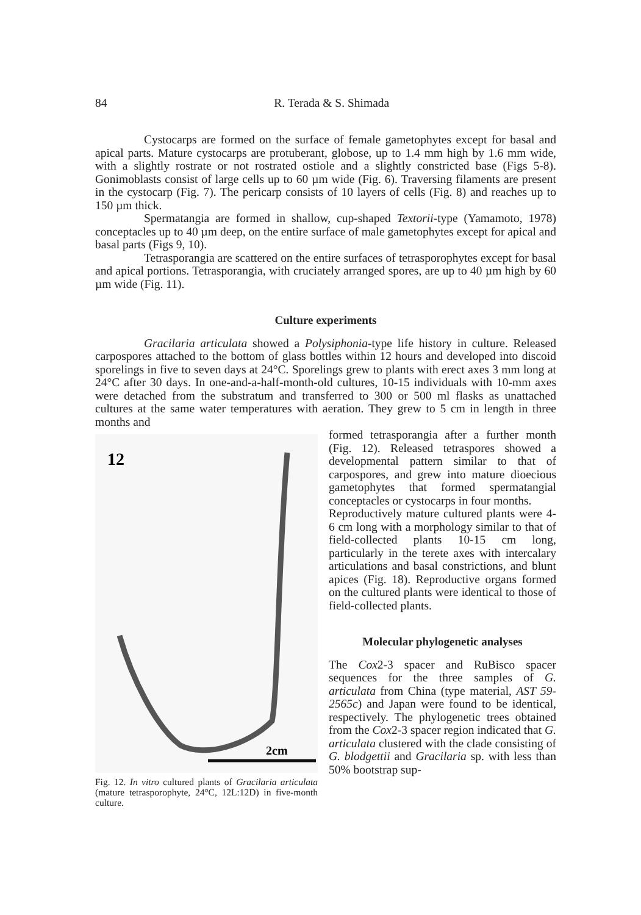84
R. Terada & S. Shimada
Cystocarps are formed on the surface of female gametophytes except for basal and apical parts. Mature cystocarps are protuberant, globose, up to 1.4 mm high by 1.6 mm wide, with a slightly rostrate or not rostrated ostiole and a slightly constricted base (Figs 5-8). Gonimoblasts consist of large cells up to 60 µm wide (Fig. 6). Traversing filaments are present in the cystocarp (Fig. 7). The pericarp consists of 10 layers of cells (Fig. 8) and reaches up to 150 µm thick.
Spermatangia are formed in shallow, cup-shaped Textorii-type (Yamamoto, 1978) conceptacles up to 40 µm deep, on the entire surface of male gametophytes except for apical and basal parts (Figs 9, 10).
Tetrasporangia are scattered on the entire surfaces of tetrasporophytes except for basal and apical portions. Tetrasporangia, with cruciately arranged spores, are up to 40 µm high by 60 µm wide (Fig. 11).
Culture experiments
Gracilaria articulata showed a Polysiphonia-type life history in culture. Released carpospores attached to the bottom of glass bottles within 12 hours and developed into discoid sporelings in five to seven days at 24°C. Sporelings grew to plants with erect axes 3 mm long at 24°C after 30 days. In one-and-a-half-month-old cultures, 10-15 individuals with 10-mm axes were detached from the substratum and transferred to 300 or 500 ml flasks as unattached cultures at the same water temperatures with aeration. They grew to 5 cm in length in three months and
12
2cm
Fig. 12. In vitro cultured plants of Gracilaria articulata (mature tetrasporophyte, 24°C, 12L:12D) in five-month culture.
formed tetrasporangia after a further month (Fig. 12). Released tetraspores showed a developmental pattern similar to that of carpospores, and grew into mature dioecious gametophytes that formed spermatangial conceptacles or cystocarps in four months.
Reproductively mature cultured plants were 4-6 cm long with a morphology similar to that of field-collected plants 10-15 cm long, particularly in the terete axes with intercalary articulations and basal constrictions, and blunt apices (Fig. 18). Reproductive organs formed on the cultured plants were identical to those of field-collected plants.
Molecular phylogenetic analyses
The Cox2-3 spacer and RuBisco spacer sequences for the three samples of G. articulata from China (type material, AST 59-2565c) and Japan were found to be identical, respectively. The phylogenetic trees obtained from the Cox2-3 spacer region indicated that G. articulata clustered with the clade consisting of G. blodgettii and Gracilaria sp. with less than 50% bootstrap sup-